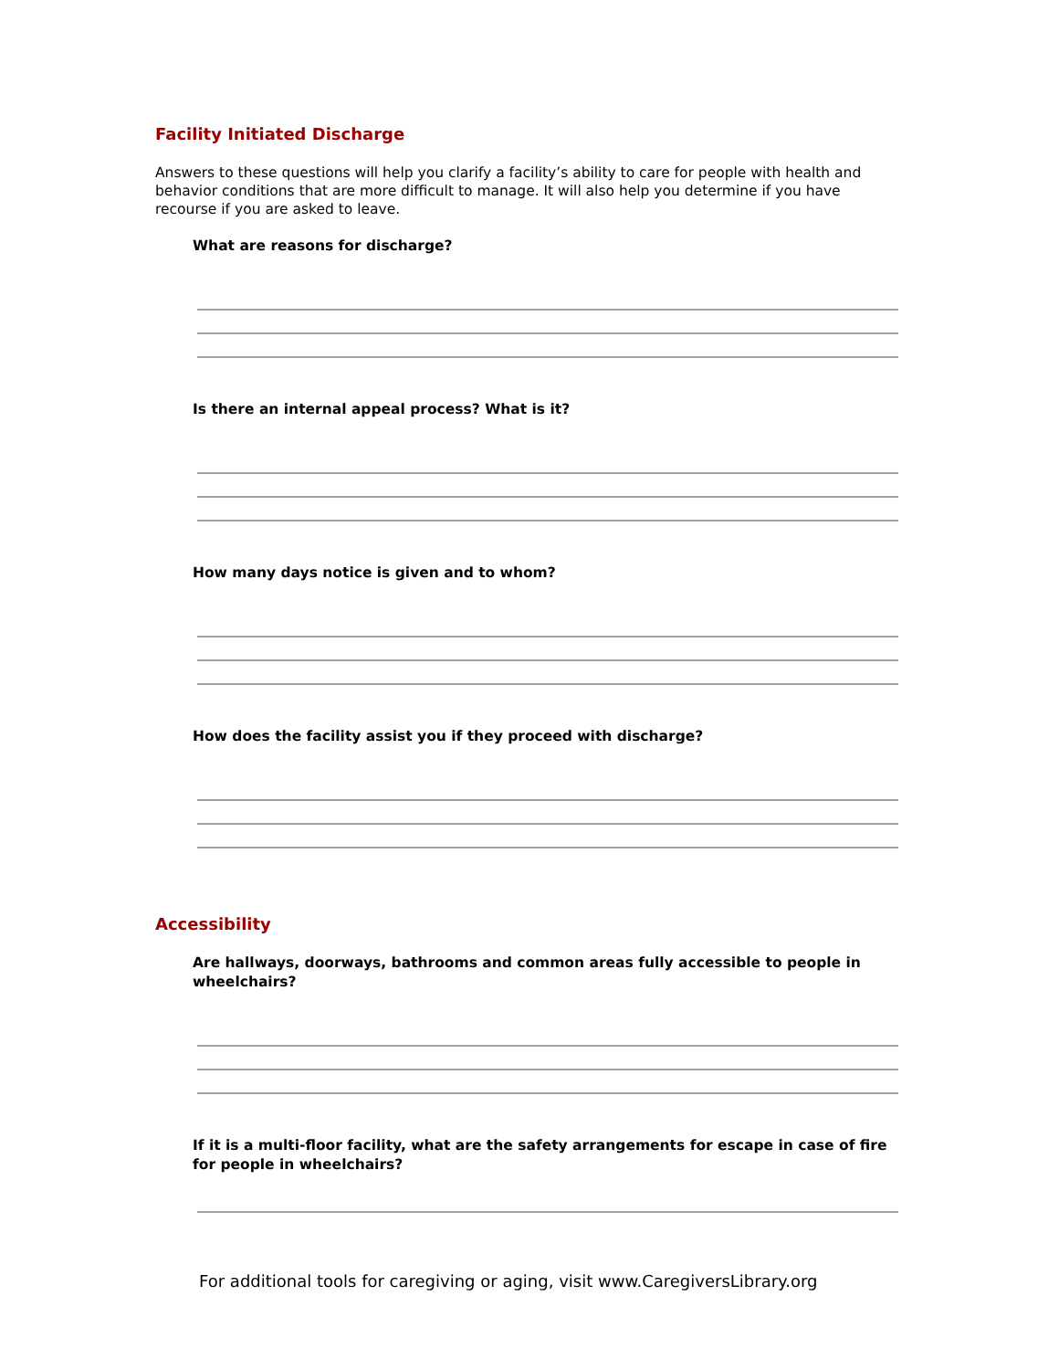Facility Initiated Discharge
Answers to these questions will help you clarify a facility’s ability to care for people with health and behavior conditions that are more difficult to manage. It will also help you determine if you have recourse if you are asked to leave.
What are reasons for discharge?
Is there an internal appeal process? What is it?
How many days notice is given and to whom?
How does the facility assist you if they proceed with discharge?
Accessibility
Are hallways, doorways, bathrooms and common areas fully accessible to people in wheelchairs?
If it is a multi-floor facility, what are the safety arrangements for escape in case of fire for people in wheelchairs?
For additional tools for caregiving or aging, visit www.CaregiversLibrary.org